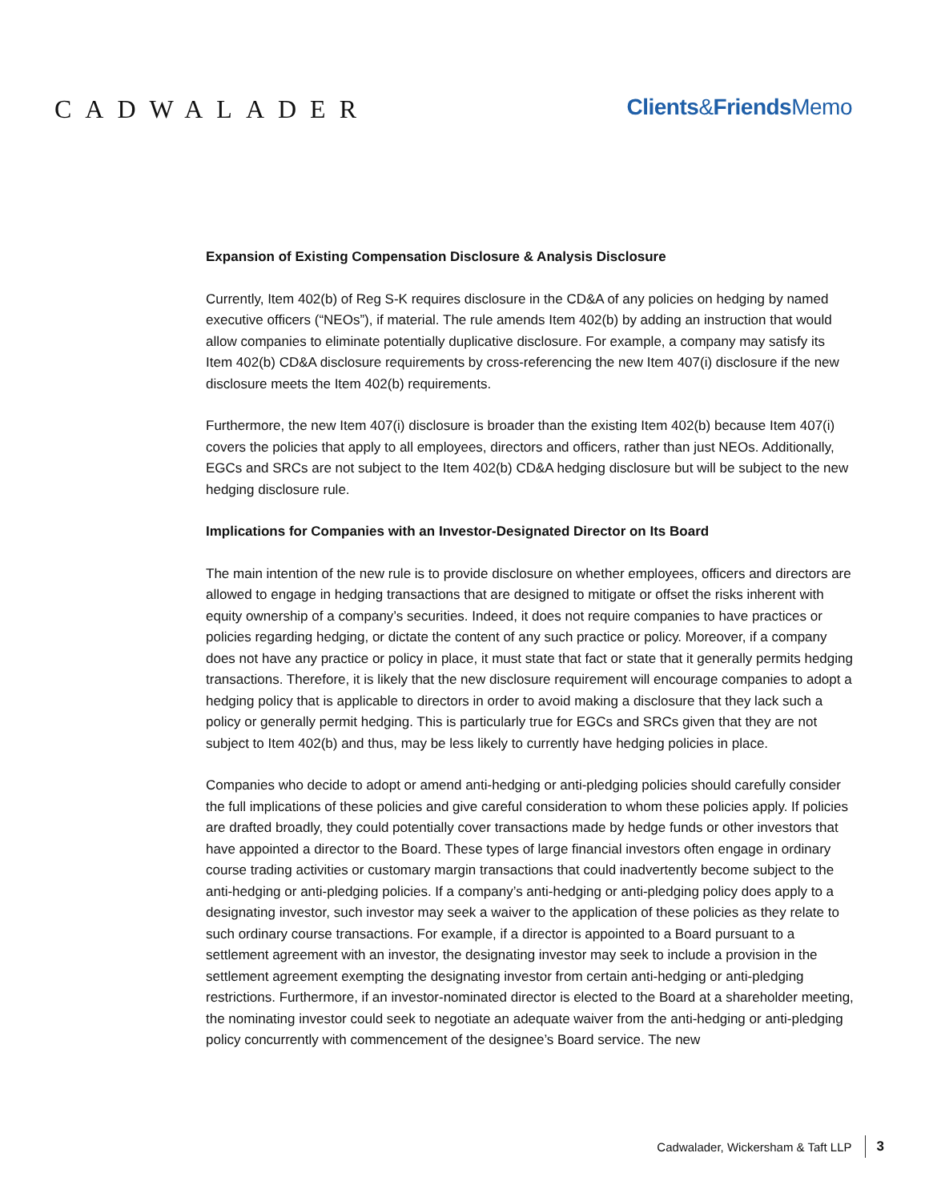CADWALADER Clients&Friends Memo
Expansion of Existing Compensation Disclosure & Analysis Disclosure
Currently, Item 402(b) of Reg S-K requires disclosure in the CD&A of any policies on hedging by named executive officers (“NEOs”), if material. The rule amends Item 402(b) by adding an instruction that would allow companies to eliminate potentially duplicative disclosure. For example, a company may satisfy its Item 402(b) CD&A disclosure requirements by cross-referencing the new Item 407(i) disclosure if the new disclosure meets the Item 402(b) requirements.
Furthermore, the new Item 407(i) disclosure is broader than the existing Item 402(b) because Item 407(i) covers the policies that apply to all employees, directors and officers, rather than just NEOs. Additionally, EGCs and SRCs are not subject to the Item 402(b) CD&A hedging disclosure but will be subject to the new hedging disclosure rule.
Implications for Companies with an Investor-Designated Director on Its Board
The main intention of the new rule is to provide disclosure on whether employees, officers and directors are allowed to engage in hedging transactions that are designed to mitigate or offset the risks inherent with equity ownership of a company’s securities. Indeed, it does not require companies to have practices or policies regarding hedging, or dictate the content of any such practice or policy. Moreover, if a company does not have any practice or policy in place, it must state that fact or state that it generally permits hedging transactions. Therefore, it is likely that the new disclosure requirement will encourage companies to adopt a hedging policy that is applicable to directors in order to avoid making a disclosure that they lack such a policy or generally permit hedging. This is particularly true for EGCs and SRCs given that they are not subject to Item 402(b) and thus, may be less likely to currently have hedging policies in place.
Companies who decide to adopt or amend anti-hedging or anti-pledging policies should carefully consider the full implications of these policies and give careful consideration to whom these policies apply. If policies are drafted broadly, they could potentially cover transactions made by hedge funds or other investors that have appointed a director to the Board. These types of large financial investors often engage in ordinary course trading activities or customary margin transactions that could inadvertently become subject to the anti-hedging or anti-pledging policies. If a company’s anti-hedging or anti-pledging policy does apply to a designating investor, such investor may seek a waiver to the application of these policies as they relate to such ordinary course transactions. For example, if a director is appointed to a Board pursuant to a settlement agreement with an investor, the designating investor may seek to include a provision in the settlement agreement exempting the designating investor from certain anti-hedging or anti-pledging restrictions. Furthermore, if an investor-nominated director is elected to the Board at a shareholder meeting, the nominating investor could seek to negotiate an adequate waiver from the anti-hedging or anti-pledging policy concurrently with commencement of the designee’s Board service. The new
Cadwalader, Wickersham & Taft LLP 3